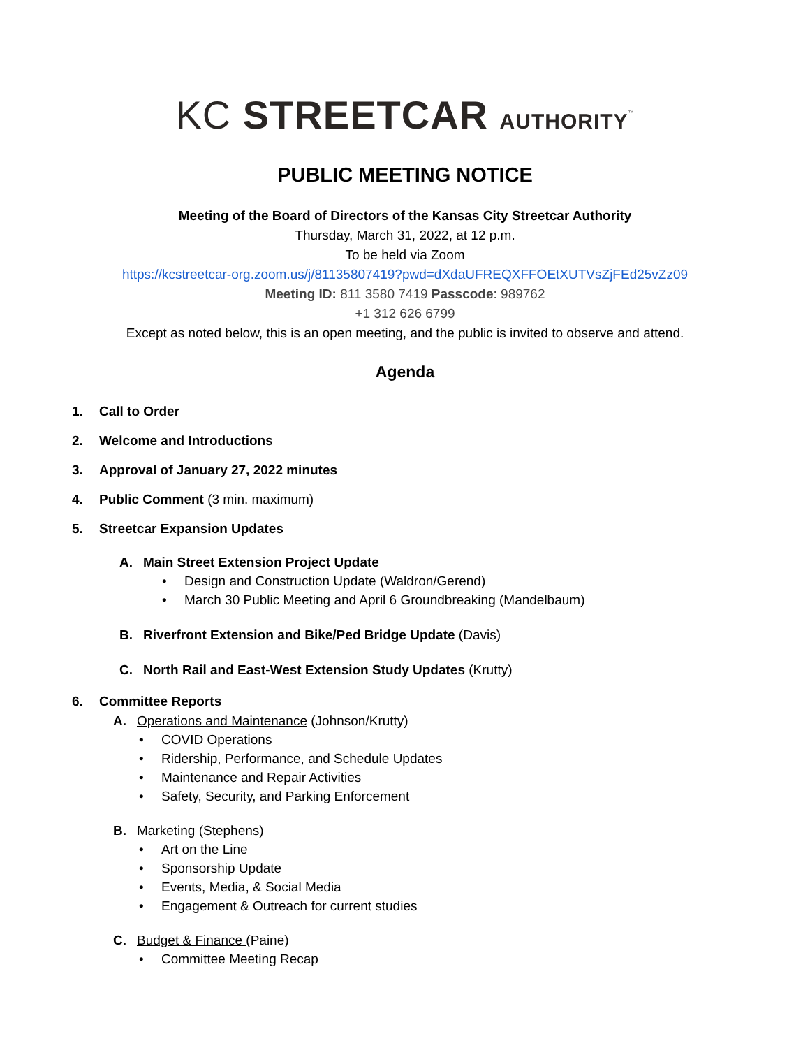KC STREETCAR AUTHORITY<sup>™</sup>
PUBLIC MEETING NOTICE
Meeting of the Board of Directors of the Kansas City Streetcar Authority
Thursday, March 31, 2022, at 12 p.m.
To be held via Zoom
https://kcstreetcar-org.zoom.us/j/81135807419?pwd=dXdaUFREQXFFOEtXUTVsZjFEd25vZz09
Meeting ID: 811 3580 7419 Passcode: 989762
+1 312 626 6799
Except as noted below, this is an open meeting, and the public is invited to observe and attend.
Agenda
1. Call to Order
2. Welcome and Introductions
3. Approval of January 27, 2022 minutes
4. Public Comment (3 min. maximum)
5. Streetcar Expansion Updates
A. Main Street Extension Project Update
• Design and Construction Update (Waldron/Gerend)
• March 30 Public Meeting and April 6 Groundbreaking (Mandelbaum)
B. Riverfront Extension and Bike/Ped Bridge Update (Davis)
C. North Rail and East-West Extension Study Updates (Krutty)
6. Committee Reports
A. Operations and Maintenance (Johnson/Krutty)
• COVID Operations
• Ridership, Performance, and Schedule Updates
• Maintenance and Repair Activities
• Safety, Security, and Parking Enforcement
B. Marketing (Stephens)
• Art on the Line
• Sponsorship Update
• Events, Media, & Social Media
• Engagement & Outreach for current studies
C. Budget & Finance (Paine)
• Committee Meeting Recap